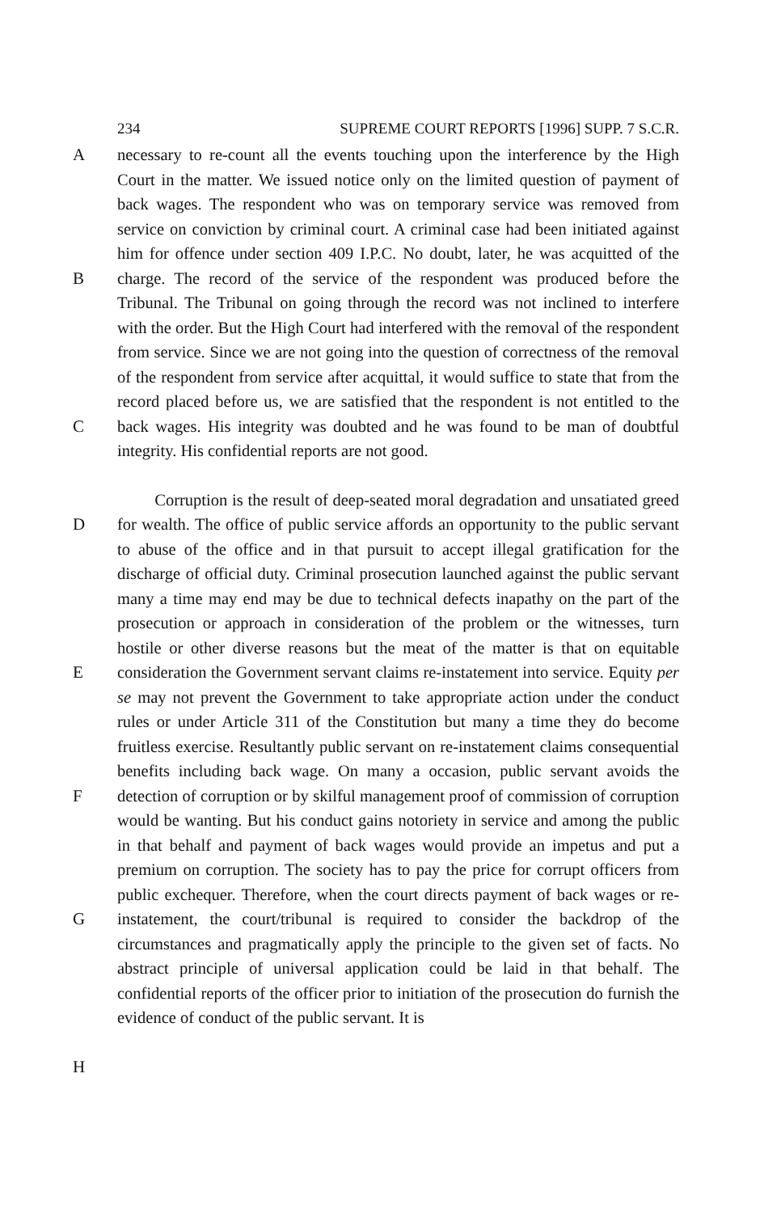234 SUPREME COURT REPORTS [1996] SUPP. 7 S.C.R.
A
B
C
necessary to re-count all the events touching upon the interference by the High Court in the matter. We issued notice only on the limited question of payment of back wages. The respondent who was on temporary service was removed from service on conviction by criminal court. A criminal case had been initiated against him for offence under section 409 I.P.C. No doubt, later, he was acquitted of the charge. The record of the service of the respondent was produced before the Tribunal. The Tribunal on going through the record was not inclined to interfere with the order. But the High Court had interfered with the removal of the respondent from service. Since we are not going into the question of correctness of the removal of the respondent from service after acquittal, it would suffice to state that from the record placed before us, we are satisfied that the respondent is not entitled to the back wages. His integrity was doubted and he was found to be man of doubtful integrity. His confidential reports are not good.
D
E
F
G
H
Corruption is the result of deep-seated moral degradation and unsatiated greed for wealth. The office of public service affords an opportunity to the public servant to abuse of the office and in that pursuit to accept illegal gratification for the discharge of official duty. Criminal prosecution launched against the public servant many a time may end may be due to technical defects inapathy on the part of the prosecution or approach in consideration of the problem or the witnesses, turn hostile or other diverse reasons but the meat of the matter is that on equitable consideration the Government servant claims re-instatement into service. Equity per se may not prevent the Government to take appropriate action under the conduct rules or under Article 311 of the Constitution but many a time they do become fruitless exercise. Resultantly public servant on re-instatement claims consequential benefits including back wage. On many a occasion, public servant avoids the detection of corruption or by skilful management proof of commission of corruption would be wanting. But his conduct gains notoriety in service and among the public in that behalf and payment of back wages would provide an impetus and put a premium on corruption. The society has to pay the price for corrupt officers from public exchequer. Therefore, when the court directs payment of back wages or re-instatement, the court/tribunal is required to consider the backdrop of the circumstances and pragmatically apply the principle to the given set of facts. No abstract principle of universal application could be laid in that behalf. The confidential reports of the officer prior to initiation of the prosecution do furnish the evidence of conduct of the public servant. It is